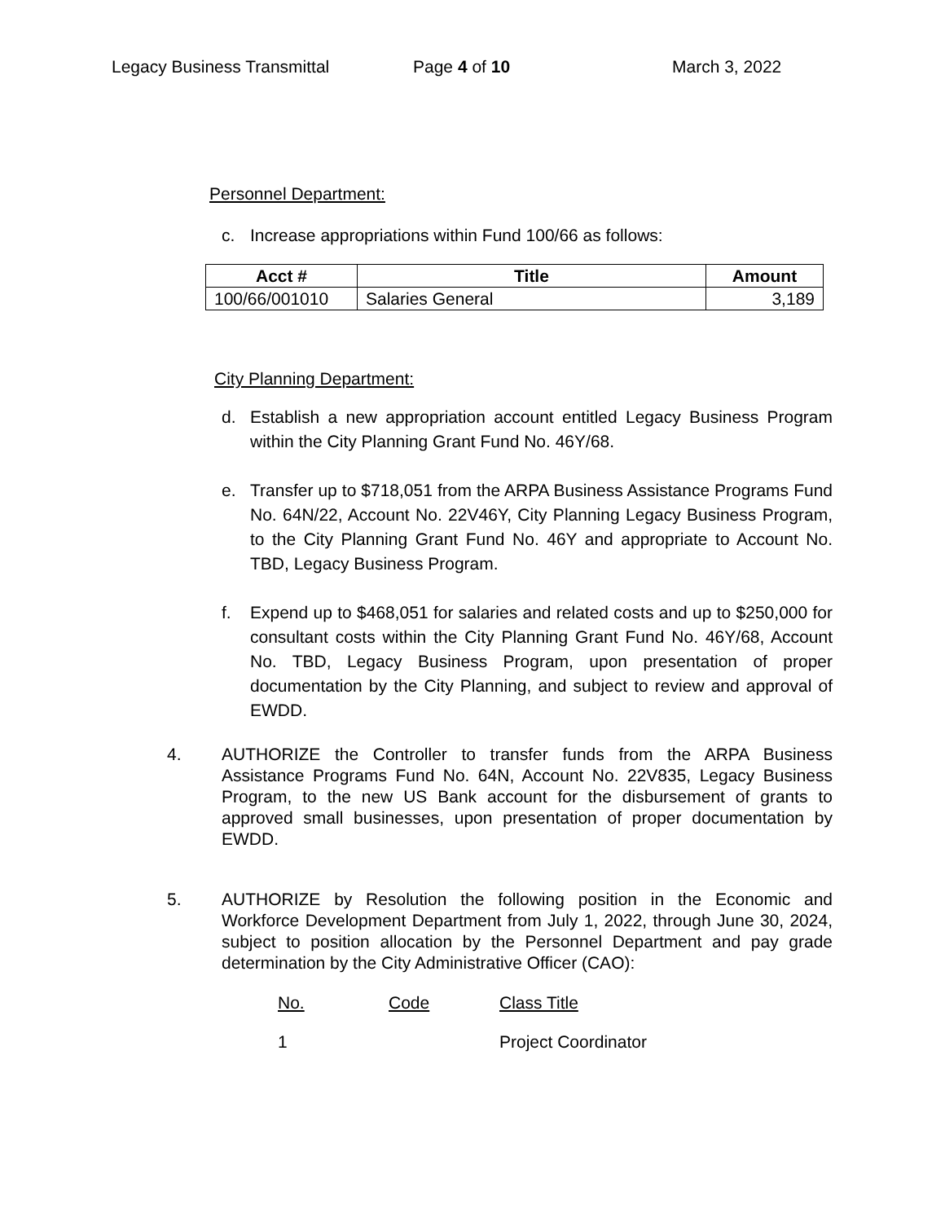Legacy Business Transmittal Page 4 of 10 March 3, 2022
Personnel Department:
c. Increase appropriations within Fund 100/66 as follows:
| Acct # | Title | Amount |
| --- | --- | --- |
| 100/66/001010 | Salaries General | 3,189 |
City Planning Department:
d. Establish a new appropriation account entitled Legacy Business Program within the City Planning Grant Fund No. 46Y/68.
e. Transfer up to $718,051 from the ARPA Business Assistance Programs Fund No. 64N/22, Account No. 22V46Y, City Planning Legacy Business Program, to the City Planning Grant Fund No. 46Y and appropriate to Account No. TBD, Legacy Business Program.
f. Expend up to $468,051 for salaries and related costs and up to $250,000 for consultant costs within the City Planning Grant Fund No. 46Y/68, Account No. TBD, Legacy Business Program, upon presentation of proper documentation by the City Planning, and subject to review and approval of EWDD.
4. AUTHORIZE the Controller to transfer funds from the ARPA Business Assistance Programs Fund No. 64N, Account No. 22V835, Legacy Business Program, to the new US Bank account for the disbursement of grants to approved small businesses, upon presentation of proper documentation by EWDD.
5. AUTHORIZE by Resolution the following position in the Economic and Workforce Development Department from July 1, 2022, through June 30, 2024, subject to position allocation by the Personnel Department and pay grade determination by the City Administrative Officer (CAO):
No. Code Class Title
1 Project Coordinator